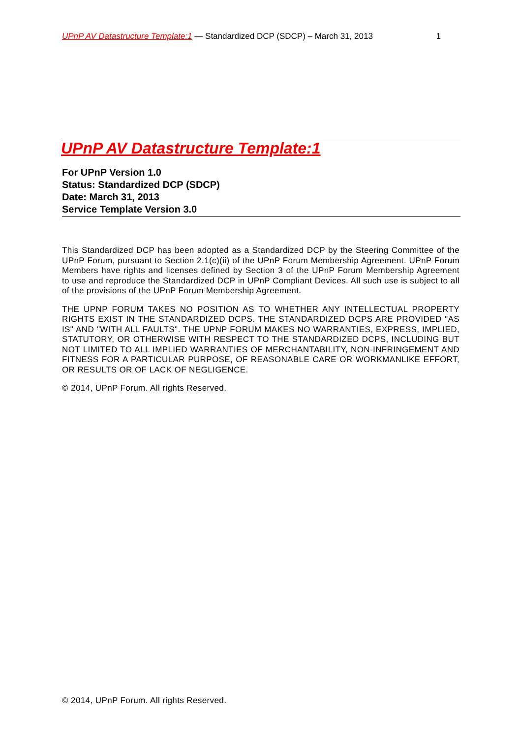UPnP AV Datastructure Template:1 — Standardized DCP (SDCP) – March 31, 2013 1
UPnP AV Datastructure Template:1
For UPnP Version 1.0
Status: Standardized DCP (SDCP)
Date: March 31, 2013
Service Template Version 3.0
This Standardized DCP has been adopted as a Standardized DCP by the Steering Committee of the UPnP Forum, pursuant to Section 2.1(c)(ii) of the UPnP Forum Membership Agreement. UPnP Forum Members have rights and licenses defined by Section 3 of the UPnP Forum Membership Agreement to use and reproduce the Standardized DCP in UPnP Compliant Devices. All such use is subject to all of the provisions of the UPnP Forum Membership Agreement.
THE UPNP FORUM TAKES NO POSITION AS TO WHETHER ANY INTELLECTUAL PROPERTY RIGHTS EXIST IN THE STANDARDIZED DCPS. THE STANDARDIZED DCPS ARE PROVIDED "AS IS" AND "WITH ALL FAULTS". THE UPNP FORUM MAKES NO WARRANTIES, EXPRESS, IMPLIED, STATUTORY, OR OTHERWISE WITH RESPECT TO THE STANDARDIZED DCPS, INCLUDING BUT NOT LIMITED TO ALL IMPLIED WARRANTIES OF MERCHANTABILITY, NON-INFRINGEMENT AND FITNESS FOR A PARTICULAR PURPOSE, OF REASONABLE CARE OR WORKMANLIKE EFFORT, OR RESULTS OR OF LACK OF NEGLIGENCE.
© 2014, UPnP Forum. All rights Reserved.
© 2014, UPnP Forum. All rights Reserved.